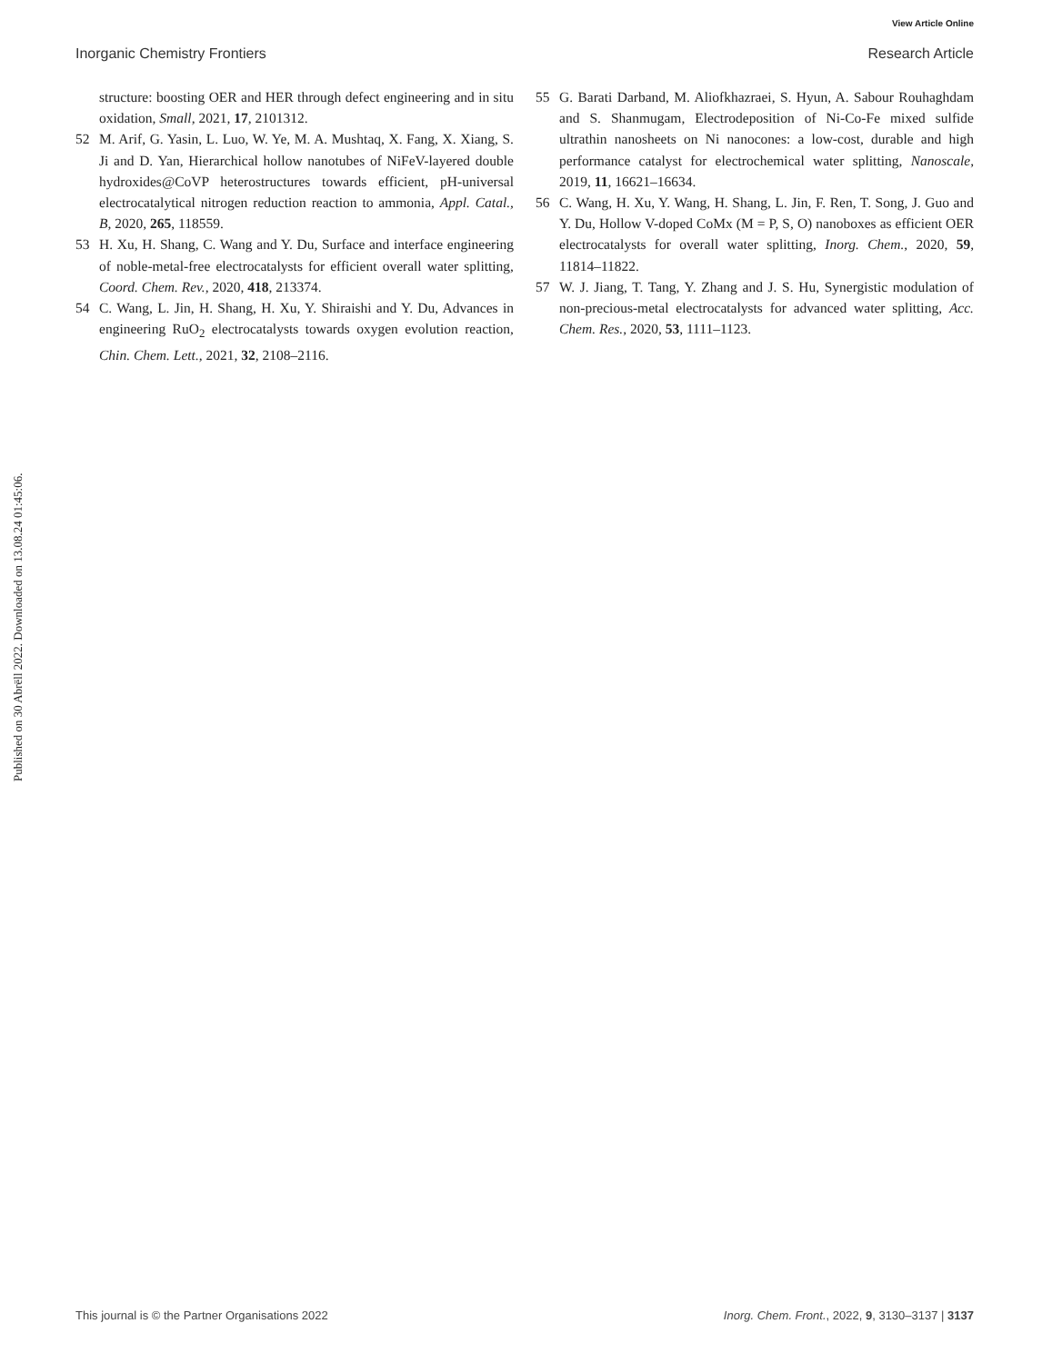View Article Online
Inorganic Chemistry Frontiers Research Article
Published on 30 Abrëll 2022. Downloaded on 13.08.24 01:45:06.
structure: boosting OER and HER through defect engineering and in situ oxidation, Small, 2021, 17, 2101312.
52 M. Arif, G. Yasin, L. Luo, W. Ye, M. A. Mushtaq, X. Fang, X. Xiang, S. Ji and D. Yan, Hierarchical hollow nanotubes of NiFeV-layered double hydroxides@CoVP heterostructures towards efficient, pH-universal electrocatalytical nitrogen reduction reaction to ammonia, Appl. Catal., B, 2020, 265, 118559.
53 H. Xu, H. Shang, C. Wang and Y. Du, Surface and interface engineering of noble-metal-free electrocatalysts for efficient overall water splitting, Coord. Chem. Rev., 2020, 418, 213374.
54 C. Wang, L. Jin, H. Shang, H. Xu, Y. Shiraishi and Y. Du, Advances in engineering RuO<sub>2</sub> electrocatalysts towards oxygen evolution reaction, Chin. Chem. Lett., 2021, 32, 2108–2116.
55 G. Barati Darband, M. Aliofkhazraei, S. Hyun, A. Sabour Rouhaghdam and S. Shanmugam, Electrodeposition of Ni-Co-Fe mixed sulfide ultrathin nanosheets on Ni nanocones: a low-cost, durable and high performance catalyst for electrochemical water splitting, Nanoscale, 2019, 11, 16621–16634.
56 C. Wang, H. Xu, Y. Wang, H. Shang, L. Jin, F. Ren, T. Song, J. Guo and Y. Du, Hollow V-doped CoMx (M = P, S, O) nanoboxes as efficient OER electrocatalysts for overall water splitting, Inorg. Chem., 2020, 59, 11814–11822.
57 W. J. Jiang, T. Tang, Y. Zhang and J. S. Hu, Synergistic modulation of non-precious-metal electrocatalysts for advanced water splitting, Acc. Chem. Res., 2020, 53, 1111–1123.
This journal is © the Partner Organisations 2022 Inorg. Chem. Front., 2022, 9, 3130–3137 | 3137